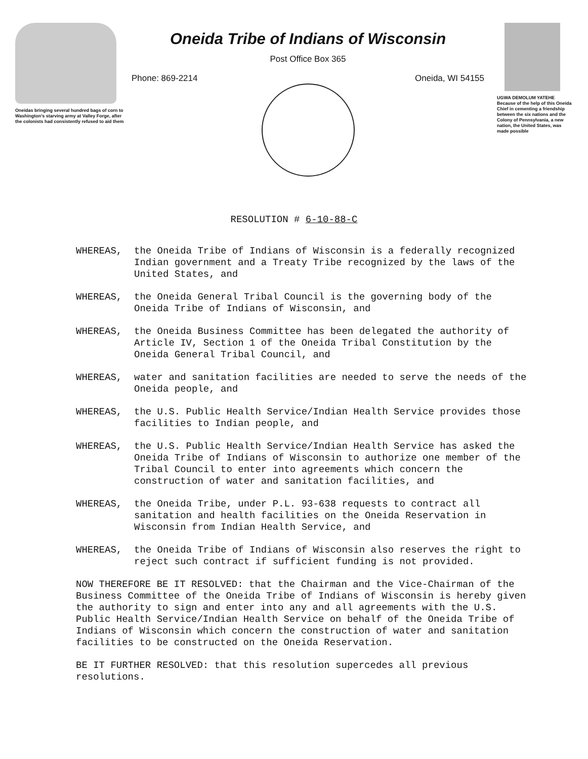Oneidas bringing several hundred bags of corn to Washington's starving army at Valley Forge, after the colonists had consistently refused to aid them
Oneida Tribe of Indians of Wisconsin
Post Office Box 365
Phone: 869-2214 Oneida, WI 54155
UGWA DEMOLUM YATEHE Because of the help of this Oneida Chief in cementing a friendship between the six nations and the Colony of Pennsylvania, a new nation, the United States, was made possible
RESOLUTION # 6-10-88-C
WHEREAS, the Oneida Tribe of Indians of Wisconsin is a federally recognized Indian government and a Treaty Tribe recognized by the laws of the United States, and
WHEREAS, the Oneida General Tribal Council is the governing body of the Oneida Tribe of Indians of Wisconsin, and
WHEREAS, the Oneida Business Committee has been delegated the authority of Article IV, Section 1 of the Oneida Tribal Constitution by the Oneida General Tribal Council, and
WHEREAS, water and sanitation facilities are needed to serve the needs of the Oneida people, and
WHEREAS, the U.S. Public Health Service/Indian Health Service provides those facilities to Indian people, and
WHEREAS, the U.S. Public Health Service/Indian Health Service has asked the Oneida Tribe of Indians of Wisconsin to authorize one member of the Tribal Council to enter into agreements which concern the construction of water and sanitation facilities, and
WHEREAS, the Oneida Tribe, under P.L. 93-638 requests to contract all sanitation and health facilities on the Oneida Reservation in Wisconsin from Indian Health Service, and
WHEREAS, the Oneida Tribe of Indians of Wisconsin also reserves the right to reject such contract if sufficient funding is not provided.
NOW THEREFORE BE IT RESOLVED: that the Chairman and the Vice-Chairman of the Business Committee of the Oneida Tribe of Indians of Wisconsin is hereby given the authority to sign and enter into any and all agreements with the U.S. Public Health Service/Indian Health Service on behalf of the Oneida Tribe of Indians of Wisconsin which concern the construction of water and sanitation facilities to be constructed on the Oneida Reservation.
BE IT FURTHER RESOLVED: that this resolution supercedes all previous resolutions.